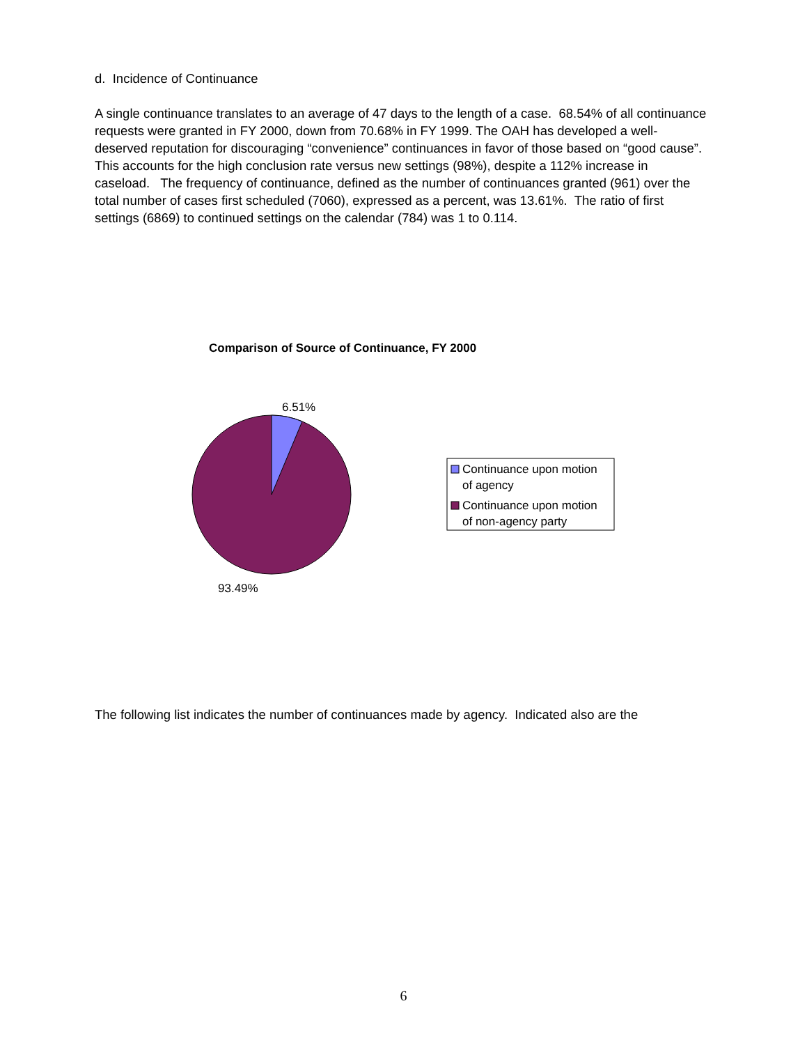d. Incidence of Continuance
A single continuance translates to an average of 47 days to the length of a case. 68.54% of all continuance requests were granted in FY 2000, down from 70.68% in FY 1999. The OAH has developed a well-deserved reputation for discouraging “convenience” continuances in favor of those based on “good cause”. This accounts for the high conclusion rate versus new settings (98%), despite a 112% increase in caseload. The frequency of continuance, defined as the number of continuances granted (961) over the total number of cases first scheduled (7060), expressed as a percent, was 13.61%. The ratio of first settings (6869) to continued settings on the calendar (784) was 1 to 0.114.
Comparison of Source of Continuance, FY 2000
6.51%
93.49%
Continuance upon motion
of agency
Continuance upon motion
of non-agency party
The following list indicates the number of continuances made by agency. Indicated also are the
6